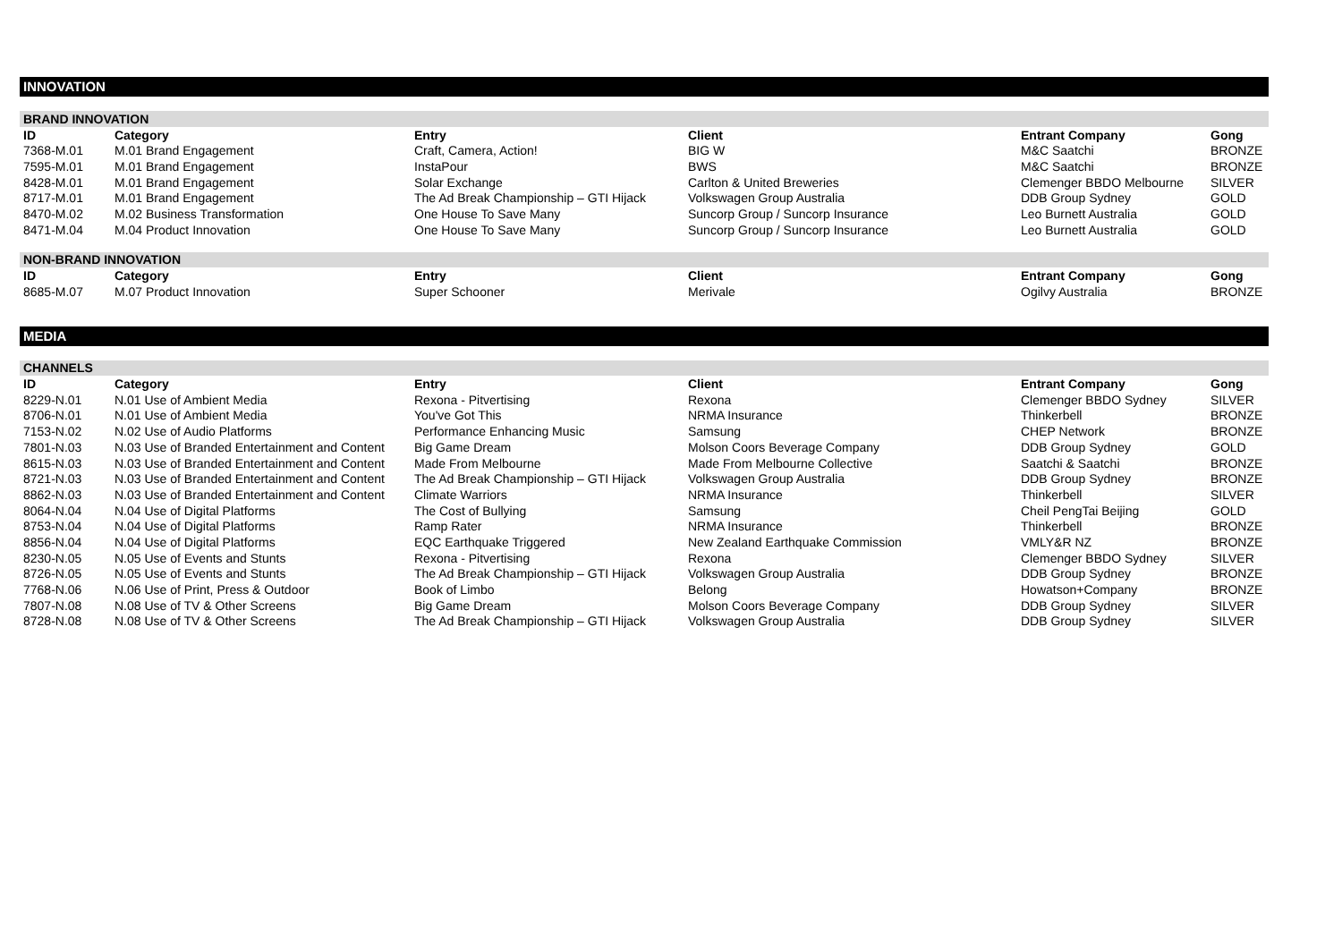INNOVATION
| BRAND INNOVATION | | | | | |
| ID | Category | Entry | Client | Entrant Company | Gong |
| 7368-M.01 | M.01 Brand Engagement | Craft, Camera, Action! | BIG W | M&C Saatchi | BRONZE |
| 7595-M.01 | M.01 Brand Engagement | InstaPour | BWS | M&C Saatchi | BRONZE |
| 8428-M.01 | M.01 Brand Engagement | Solar Exchange | Carlton & United Breweries | Clemenger BBDO Melbourne | SILVER |
| 8717-M.01 | M.01 Brand Engagement | The Ad Break Championship – GTI Hijack | Volkswagen Group Australia | DDB Group Sydney | GOLD |
| 8470-M.02 | M.02 Business Transformation | One House To Save Many | Suncorp Group / Suncorp Insurance | Leo Burnett Australia | GOLD |
| 8471-M.04 | M.04 Product Innovation | One House To Save Many | Suncorp Group / Suncorp Insurance | Leo Burnett Australia | GOLD |
| NON-BRAND INNOVATION | | | | | |
| ID | Category | Entry | Client | Entrant Company | Gong |
| 8685-M.07 | M.07 Product Innovation | Super Schooner | Merivale | Ogilvy Australia | BRONZE |
MEDIA
| CHANNELS | | | | | |
| ID | Category | Entry | Client | Entrant Company | Gong |
| 8229-N.01 | N.01 Use of Ambient Media | Rexona - Pitvertising | Rexona | Clemenger BBDO Sydney | SILVER |
| 8706-N.01 | N.01 Use of Ambient Media | You've Got This | NRMA Insurance | Thinkerbell | BRONZE |
| 7153-N.02 | N.02 Use of Audio Platforms | Performance Enhancing Music | Samsung | CHEP Network | BRONZE |
| 7801-N.03 | N.03 Use of Branded Entertainment and Content | Big Game Dream | Molson Coors Beverage Company | DDB Group Sydney | GOLD |
| 8615-N.03 | N.03 Use of Branded Entertainment and Content | Made From Melbourne | Made From Melbourne Collective | Saatchi & Saatchi | BRONZE |
| 8721-N.03 | N.03 Use of Branded Entertainment and Content | The Ad Break Championship – GTI Hijack | Volkswagen Group Australia | DDB Group Sydney | BRONZE |
| 8862-N.03 | N.03 Use of Branded Entertainment and Content | Climate Warriors | NRMA Insurance | Thinkerbell | SILVER |
| 8064-N.04 | N.04 Use of Digital Platforms | The Cost of Bullying | Samsung | Cheil PengTai Beijing | GOLD |
| 8753-N.04 | N.04 Use of Digital Platforms | Ramp Rater | NRMA Insurance | Thinkerbell | BRONZE |
| 8856-N.04 | N.04 Use of Digital Platforms | EQC Earthquake Triggered | New Zealand Earthquake Commission | VMLY&R NZ | BRONZE |
| 8230-N.05 | N.05 Use of Events and Stunts | Rexona - Pitvertising | Rexona | Clemenger BBDO Sydney | SILVER |
| 8726-N.05 | N.05 Use of Events and Stunts | The Ad Break Championship – GTI Hijack | Volkswagen Group Australia | DDB Group Sydney | BRONZE |
| 7768-N.06 | N.06 Use of Print, Press & Outdoor | Book of Limbo | Belong | Howatson+Company | BRONZE |
| 7807-N.08 | N.08 Use of TV & Other Screens | Big Game Dream | Molson Coors Beverage Company | DDB Group Sydney | SILVER |
| 8728-N.08 | N.08 Use of TV & Other Screens | The Ad Break Championship – GTI Hijack | Volkswagen Group Australia | DDB Group Sydney | SILVER |